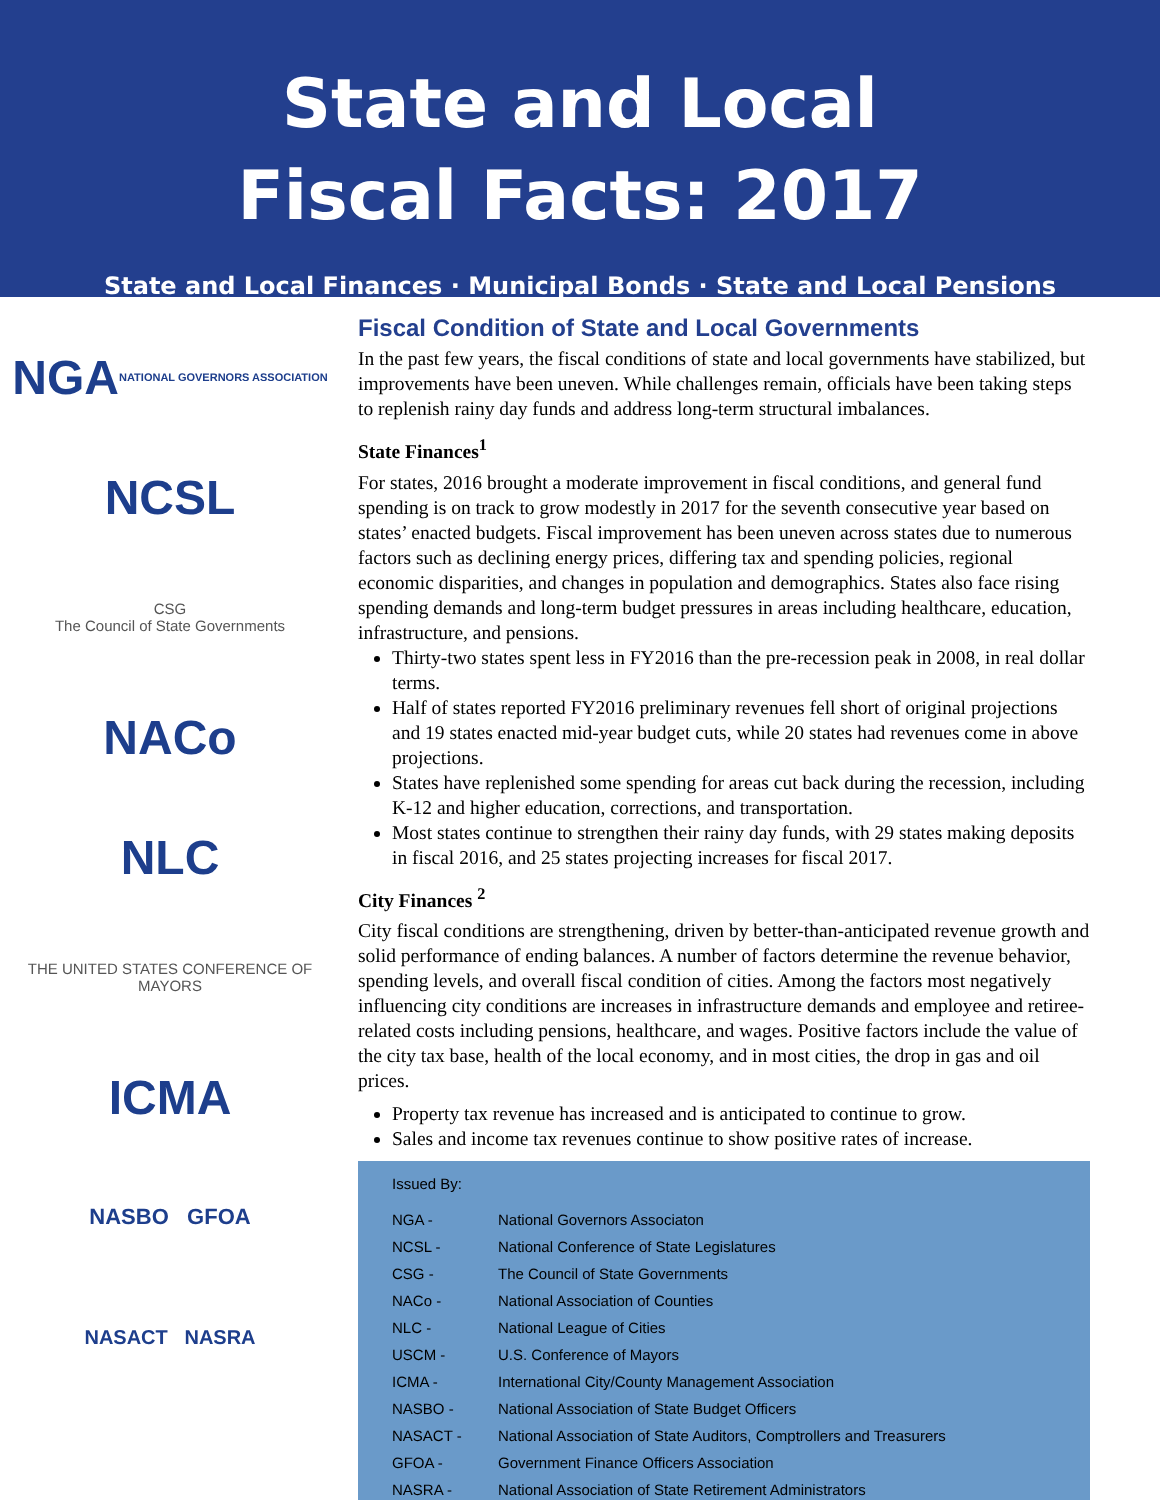State and Local
Fiscal Facts: 2017
State and Local Finances · Municipal Bonds · State and Local Pensions
NGA
NATIONAL GOVERNORS ASSOCIATION
NCSL
CSG
The Council of State Governments
NACo
NLC
THE UNITED STATES CONFERENCE OF MAYORS
ICMA
NASBO GFOA
NASACT NASRA
Fiscal Condition of State and Local Governments
In the past few years, the fiscal conditions of state and local governments have stabilized, but improvements have been uneven. While challenges remain, officials have been taking steps to replenish rainy day funds and address long-term structural imbalances.
State Finances<sup>1</sup>
For states, 2016 brought a moderate improvement in fiscal conditions, and general fund spending is on track to grow modestly in 2017 for the seventh consecutive year based on states’ enacted budgets. Fiscal improvement has been uneven across states due to numerous factors such as declining energy prices, differing tax and spending policies, regional economic disparities, and changes in population and demographics. States also face rising spending demands and long-term budget pressures in areas including healthcare, education, infrastructure, and pensions.
Thirty-two states spent less in FY2016 than the pre-recession peak in 2008, in real dollar terms.
Half of states reported FY2016 preliminary revenues fell short of original projections and 19 states enacted mid-year budget cuts, while 20 states had revenues come in above projections.
States have replenished some spending for areas cut back during the recession, including K-12 and higher education, corrections, and transportation.
Most states continue to strengthen their rainy day funds, with 29 states making deposits in fiscal 2016, and 25 states projecting increases for fiscal 2017.
City Finances <sup>2</sup>
City fiscal conditions are strengthening, driven by better-than-anticipated revenue growth and solid performance of ending balances. A number of factors determine the revenue behavior, spending levels, and overall fiscal condition of cities. Among the factors most negatively influencing city conditions are increases in infrastructure demands and employee and retiree-related costs including pensions, healthcare, and wages. Positive factors include the value of the city tax base, health of the local economy, and in most cities, the drop in gas and oil prices.
Property tax revenue has increased and is anticipated to continue to grow.
Sales and income tax revenues continue to show positive rates of increase.
Issued By:
| NGA - | National Governors Associaton |
| NCSL - | National Conference of State Legislatures |
| CSG - | The Council of State Governments |
| NACo - | National Association of Counties |
| NLC - | National League of Cities |
| USCM - | U.S. Conference of Mayors |
| ICMA - | International City/County Management Association |
| NASBO - | National Association of State Budget Officers |
| NASACT - | National Association of State Auditors, Comptrollers and Treasurers |
| GFOA - | Government Finance Officers Association |
| NASRA - | National Association of State Retirement Administrators |